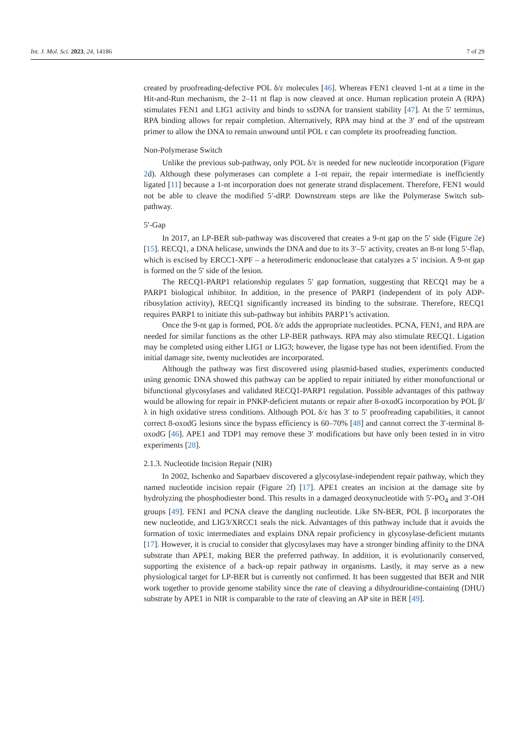Int. J. Mol. Sci. 2023, 24, 14186 7 of 29
created by proofreading-defective POL δ/ε molecules [46]. Whereas FEN1 cleaved 1-nt at a time in the Hit-and-Run mechanism, the 2–11 nt flap is now cleaved at once. Human replication protein A (RPA) stimulates FEN1 and LIG1 activity and binds to ssDNA for transient stability [47]. At the 5′ terminus, RPA binding allows for repair completion. Alternatively, RPA may bind at the 3′ end of the upstream primer to allow the DNA to remain unwound until POL ε can complete its proofreading function.
Non-Polymerase Switch
Unlike the previous sub-pathway, only POL δ/ε is needed for new nucleotide incorporation (Figure 2d). Although these polymerases can complete a 1-nt repair, the repair intermediate is inefficiently ligated [11] because a 1-nt incorporation does not generate strand displacement. Therefore, FEN1 would not be able to cleave the modified 5′-dRP. Downstream steps are like the Polymerase Switch sub-pathway.
5′-Gap
In 2017, an LP-BER sub-pathway was discovered that creates a 9-nt gap on the 5′ side (Figure 2e) [15]. RECQ1, a DNA helicase, unwinds the DNA and due to its 3′–5′ activity, creates an 8-nt long 5′-flap, which is excised by ERCC1-XPF – a heterodimeric endonuclease that catalyzes a 5′ incision. A 9-nt gap is formed on the 5′ side of the lesion.
The RECQ1-PARP1 relationship regulates 5′ gap formation, suggesting that RECQ1 may be a PARP1 biological inhibitor. In addition, in the presence of PARP1 (independent of its poly ADP-ribosylation activity), RECQ1 significantly increased its binding to the substrate. Therefore, RECQ1 requires PARP1 to initiate this sub-pathway but inhibits PARP1’s activation.
Once the 9-nt gap is formed, POL δ/ε adds the appropriate nucleotides. PCNA, FEN1, and RPA are needed for similar functions as the other LP-BER pathways. RPA may also stimulate RECQ1. Ligation may be completed using either LIG1 or LIG3; however, the ligase type has not been identified. From the initial damage site, twenty nucleotides are incorporated.
Although the pathway was first discovered using plasmid-based studies, experiments conducted using genomic DNA showed this pathway can be applied to repair initiated by either monofunctional or bifunctional glycosylases and validated RECQ1-PARP1 regulation. Possible advantages of this pathway would be allowing for repair in PNKP-deficient mutants or repair after 8-oxodG incorporation by POL β/λ in high oxidative stress conditions. Although POL δ/ε has 3′ to 5′ proofreading capabilities, it cannot correct 8-oxodG lesions since the bypass efficiency is 60–70% [48] and cannot correct the 3′-terminal 8-oxodG [46]. APE1 and TDP1 may remove these 3′ modifications but have only been tested in in vitro experiments [28].
2.1.3. Nucleotide Incision Repair (NIR)
In 2002, Ischenko and Saparbaev discovered a glycosylase-independent repair pathway, which they named nucleotide incision repair (Figure 2f) [17]. APE1 creates an incision at the damage site by hydrolyzing the phosphodiester bond. This results in a damaged deoxynucleotide with 5′-PO<sub>4</sub> and 3′-OH groups [49]. FEN1 and PCNA cleave the dangling nucleotide. Like SN-BER, POL β incorporates the new nucleotide, and LIG3/XRCC1 seals the nick. Advantages of this pathway include that it avoids the formation of toxic intermediates and explains DNA repair proficiency in glycosylase-deficient mutants [17]. However, it is crucial to consider that glycosylases may have a stronger binding affinity to the DNA substrate than APE1, making BER the preferred pathway. In addition, it is evolutionarily conserved, supporting the existence of a back-up repair pathway in organisms. Lastly, it may serve as a new physiological target for LP-BER but is currently not confirmed. It has been suggested that BER and NIR work together to provide genome stability since the rate of cleaving a dihydrouridine-containing (DHU) substrate by APE1 in NIR is comparable to the rate of cleaving an AP site in BER [49].